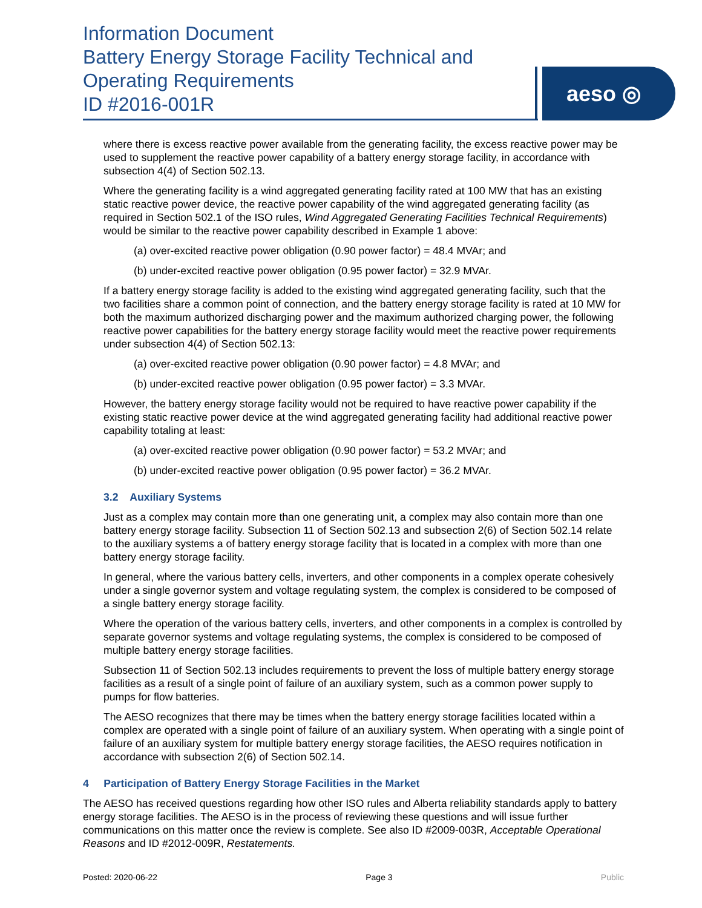Information Document
Battery Energy Storage Facility Technical and Operating Requirements
ID #2016-001R
aeso ◎
where there is excess reactive power available from the generating facility, the excess reactive power may be used to supplement the reactive power capability of a battery energy storage facility, in accordance with subsection 4(4) of Section 502.13.
Where the generating facility is a wind aggregated generating facility rated at 100 MW that has an existing static reactive power device, the reactive power capability of the wind aggregated generating facility (as required in Section 502.1 of the ISO rules, Wind Aggregated Generating Facilities Technical Requirements) would be similar to the reactive power capability described in Example 1 above:
(a) over-excited reactive power obligation (0.90 power factor) = 48.4 MVAr; and
(b) under-excited reactive power obligation (0.95 power factor) = 32.9 MVAr.
If a battery energy storage facility is added to the existing wind aggregated generating facility, such that the two facilities share a common point of connection, and the battery energy storage facility is rated at 10 MW for both the maximum authorized discharging power and the maximum authorized charging power, the following reactive power capabilities for the battery energy storage facility would meet the reactive power requirements under subsection 4(4) of Section 502.13:
(a) over-excited reactive power obligation (0.90 power factor) = 4.8 MVAr; and
(b) under-excited reactive power obligation (0.95 power factor) = 3.3 MVAr.
However, the battery energy storage facility would not be required to have reactive power capability if the existing static reactive power device at the wind aggregated generating facility had additional reactive power capability totaling at least:
(a) over-excited reactive power obligation (0.90 power factor) = 53.2 MVAr; and
(b) under-excited reactive power obligation (0.95 power factor) = 36.2 MVAr.
3.2 Auxiliary Systems
Just as a complex may contain more than one generating unit, a complex may also contain more than one battery energy storage facility. Subsection 11 of Section 502.13 and subsection 2(6) of Section 502.14 relate to the auxiliary systems a of battery energy storage facility that is located in a complex with more than one battery energy storage facility.
In general, where the various battery cells, inverters, and other components in a complex operate cohesively under a single governor system and voltage regulating system, the complex is considered to be composed of a single battery energy storage facility.
Where the operation of the various battery cells, inverters, and other components in a complex is controlled by separate governor systems and voltage regulating systems, the complex is considered to be composed of multiple battery energy storage facilities.
Subsection 11 of Section 502.13 includes requirements to prevent the loss of multiple battery energy storage facilities as a result of a single point of failure of an auxiliary system, such as a common power supply to pumps for flow batteries.
The AESO recognizes that there may be times when the battery energy storage facilities located within a complex are operated with a single point of failure of an auxiliary system. When operating with a single point of failure of an auxiliary system for multiple battery energy storage facilities, the AESO requires notification in accordance with subsection 2(6) of Section 502.14.
4 Participation of Battery Energy Storage Facilities in the Market
The AESO has received questions regarding how other ISO rules and Alberta reliability standards apply to battery energy storage facilities. The AESO is in the process of reviewing these questions and will issue further communications on this matter once the review is complete. See also ID #2009-003R, Acceptable Operational Reasons and ID #2012-009R, Restatements.
Posted: 2020-06-22 Page 3 Public